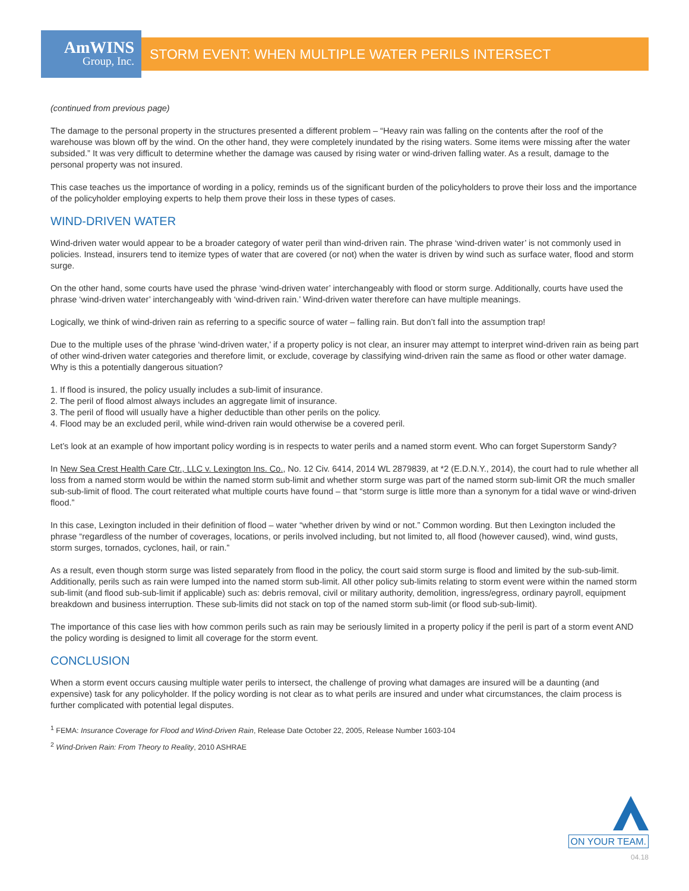AmWINS
Group, Inc.
STORM EVENT: WHEN MULTIPLE WATER PERILS INTERSECT
(continued from previous page)
The damage to the personal property in the structures presented a different problem – “Heavy rain was falling on the contents after the roof of the warehouse was blown off by the wind. On the other hand, they were completely inundated by the rising waters. Some items were missing after the water subsided.” It was very difficult to determine whether the damage was caused by rising water or wind-driven falling water. As a result, damage to the personal property was not insured.
This case teaches us the importance of wording in a policy, reminds us of the significant burden of the policyholders to prove their loss and the importance of the policyholder employing experts to help them prove their loss in these types of cases.
WIND-DRIVEN WATER
Wind-driven water would appear to be a broader category of water peril than wind-driven rain. The phrase ‘wind-driven water’ is not commonly used in policies. Instead, insurers tend to itemize types of water that are covered (or not) when the water is driven by wind such as surface water, flood and storm surge.
On the other hand, some courts have used the phrase ‘wind-driven water’ interchangeably with flood or storm surge. Additionally, courts have used the phrase ‘wind-driven water’ interchangeably with ‘wind-driven rain.’ Wind-driven water therefore can have multiple meanings.
Logically, we think of wind-driven rain as referring to a specific source of water – falling rain. But don’t fall into the assumption trap!
Due to the multiple uses of the phrase ‘wind-driven water,’ if a property policy is not clear, an insurer may attempt to interpret wind-driven rain as being part of other wind-driven water categories and therefore limit, or exclude, coverage by classifying wind-driven rain the same as flood or other water damage. Why is this a potentially dangerous situation?
1. If flood is insured, the policy usually includes a sub-limit of insurance.
2. The peril of flood almost always includes an aggregate limit of insurance.
3. The peril of flood will usually have a higher deductible than other perils on the policy.
4. Flood may be an excluded peril, while wind-driven rain would otherwise be a covered peril.
Let’s look at an example of how important policy wording is in respects to water perils and a named storm event. Who can forget Superstorm Sandy?
In New Sea Crest Health Care Ctr., LLC v. Lexington Ins. Co., No. 12 Civ. 6414, 2014 WL 2879839, at *2 (E.D.N.Y., 2014), the court had to rule whether all loss from a named storm would be within the named storm sub-limit and whether storm surge was part of the named storm sub-limit OR the much smaller sub-sub-limit of flood. The court reiterated what multiple courts have found – that “storm surge is little more than a synonym for a tidal wave or wind-driven flood.”
In this case, Lexington included in their definition of flood – water “whether driven by wind or not.” Common wording. But then Lexington included the phrase “regardless of the number of coverages, locations, or perils involved including, but not limited to, all flood (however caused), wind, wind gusts, storm surges, tornados, cyclones, hail, or rain.”
As a result, even though storm surge was listed separately from flood in the policy, the court said storm surge is flood and limited by the sub-sub-limit. Additionally, perils such as rain were lumped into the named storm sub-limit. All other policy sub-limits relating to storm event were within the named storm sub-limit (and flood sub-sub-limit if applicable) such as: debris removal, civil or military authority, demolition, ingress/egress, ordinary payroll, equipment breakdown and business interruption. These sub-limits did not stack on top of the named storm sub-limit (or flood sub-sub-limit).
The importance of this case lies with how common perils such as rain may be seriously limited in a property policy if the peril is part of a storm event AND the policy wording is designed to limit all coverage for the storm event.
CONCLUSION
When a storm event occurs causing multiple water perils to intersect, the challenge of proving what damages are insured will be a daunting (and expensive) task for any policyholder. If the policy wording is not clear as to what perils are insured and under what circumstances, the claim process is further complicated with potential legal disputes.
<sup>1</sup> FEMA: Insurance Coverage for Flood and Wind-Driven Rain, Release Date October 22, 2005, Release Number 1603-104
<sup>2</sup> Wind-Driven Rain: From Theory to Reality, 2010 ASHRAE
ON YOUR TEAM.
04.18